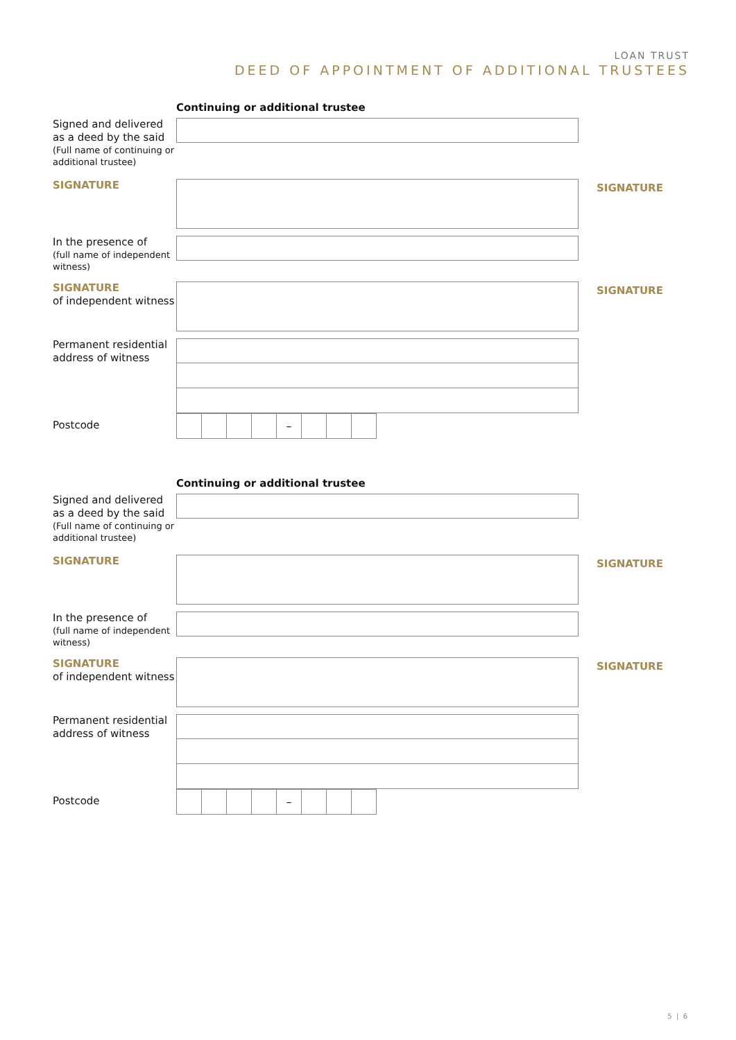LOAN TRUST
DEED OF APPOINTMENT OF ADDITIONAL TRUSTEES
Continuing or additional trustee
Signed and delivered as a deed by the said
(Full name of continuing or additional trustee)
SIGNATURE
SIGNATURE
In the presence of
(full name of independent witness)
SIGNATURE
of independent witness
SIGNATURE
Permanent residential address of witness
Postcode
–
Continuing or additional trustee
Signed and delivered as a deed by the said
(Full name of continuing or additional trustee)
SIGNATURE
SIGNATURE
In the presence of
(full name of independent witness)
SIGNATURE
of independent witness
SIGNATURE
Permanent residential address of witness
Postcode
–
5 | 6